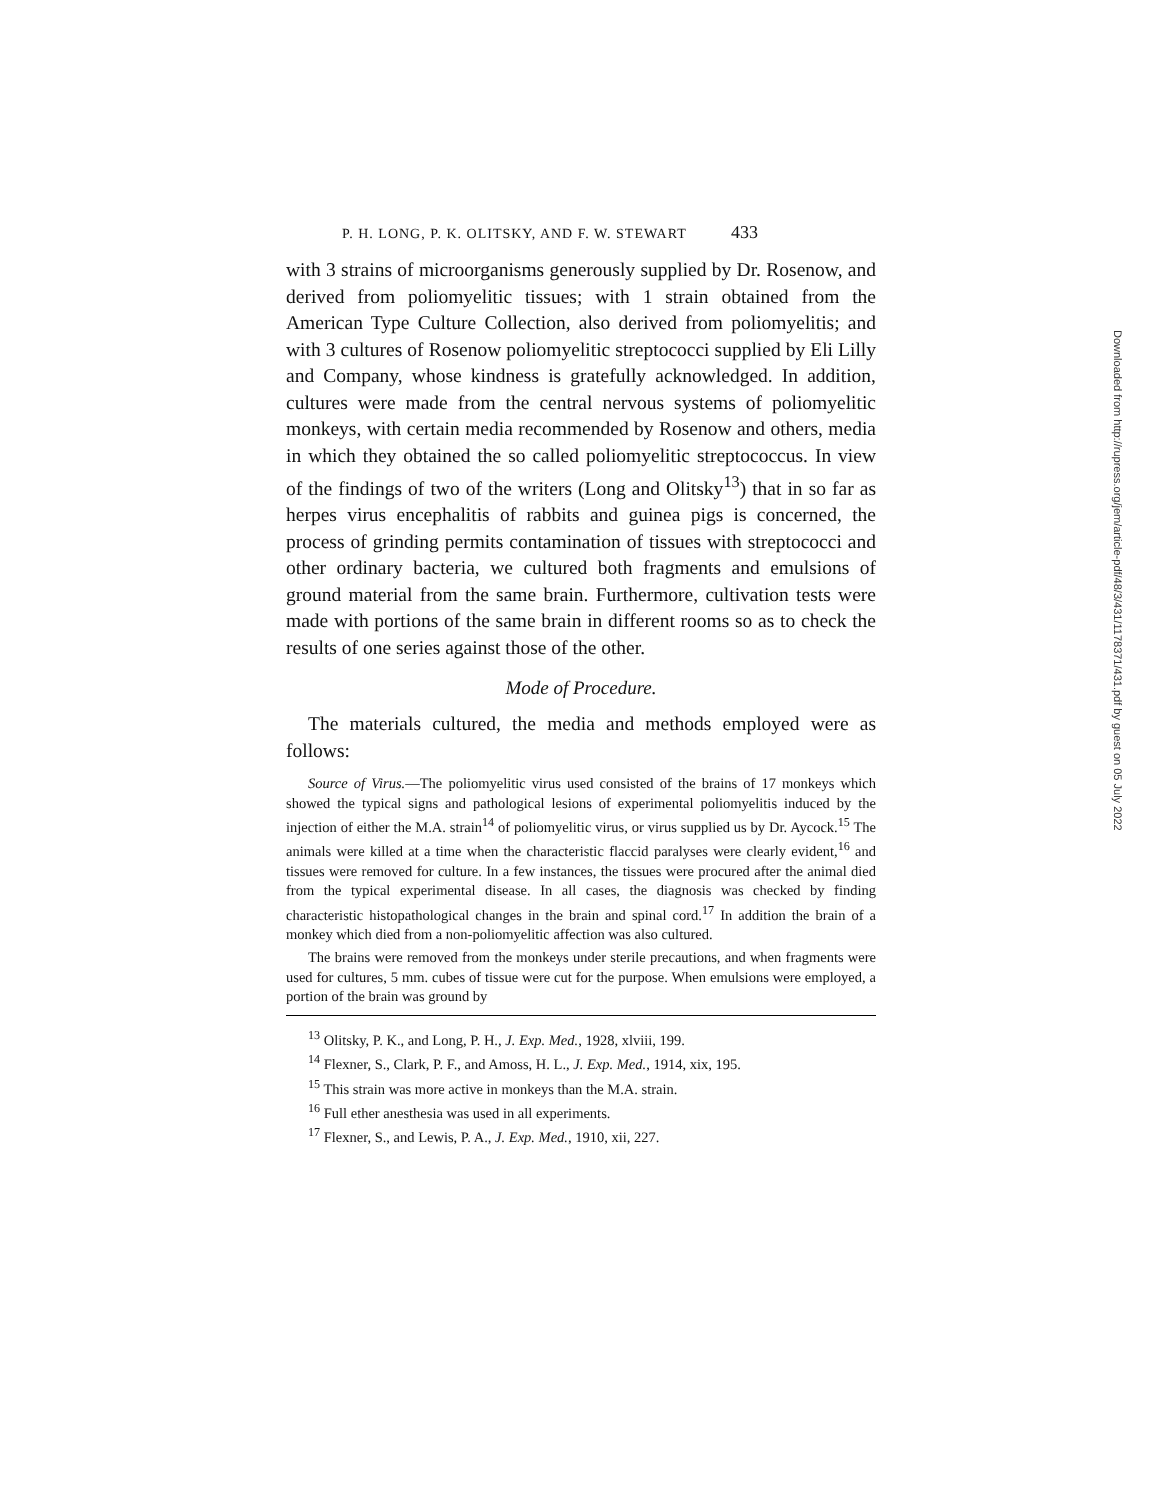P. H. LONG, P. K. OLITSKY, AND F. W. STEWART 433
with 3 strains of microorganisms generously supplied by Dr. Rosenow, and derived from poliomyelitic tissues; with 1 strain obtained from the American Type Culture Collection, also derived from poliomyelitis; and with 3 cultures of Rosenow poliomyelitic streptococci supplied by Eli Lilly and Company, whose kindness is gratefully acknowledged. In addition, cultures were made from the central nervous systems of poliomyelitic monkeys, with certain media recommended by Rosenow and others, media in which they obtained the so called poliomyelitic streptococcus. In view of the findings of two of the writers (Long and Olitsky<sup>13</sup>) that in so far as herpes virus encephalitis of rabbits and guinea pigs is concerned, the process of grinding permits contamination of tissues with streptococci and other ordinary bacteria, we cultured both fragments and emulsions of ground material from the same brain. Furthermore, cultivation tests were made with portions of the same brain in different rooms so as to check the results of one series against those of the other.
Mode of Procedure.
The materials cultured, the media and methods employed were as follows:
Source of Virus.—The poliomyelitic virus used consisted of the brains of 17 monkeys which showed the typical signs and pathological lesions of experimental poliomyelitis induced by the injection of either the M.A. strain<sup>14</sup> of poliomyelitic virus, or virus supplied us by Dr. Aycock.<sup>15</sup> The animals were killed at a time when the characteristic flaccid paralyses were clearly evident,<sup>16</sup> and tissues were removed for culture. In a few instances, the tissues were procured after the animal died from the typical experimental disease. In all cases, the diagnosis was checked by finding characteristic histopathological changes in the brain and spinal cord.<sup>17</sup> In addition the brain of a monkey which died from a non-poliomyelitic affection was also cultured.
The brains were removed from the monkeys under sterile precautions, and when fragments were used for cultures, 5 mm. cubes of tissue were cut for the purpose. When emulsions were employed, a portion of the brain was ground by
<sup>13</sup> Olitsky, P. K., and Long, P. H., J. Exp. Med., 1928, xlviii, 199.
<sup>14</sup> Flexner, S., Clark, P. F., and Amoss, H. L., J. Exp. Med., 1914, xix, 195.
<sup>15</sup> This strain was more active in monkeys than the M.A. strain.
<sup>16</sup> Full ether anesthesia was used in all experiments.
<sup>17</sup> Flexner, S., and Lewis, P. A., J. Exp. Med., 1910, xii, 227.
Downloaded from http://rupress.org/jem/article-pdf/48/3/431/1178371/431.pdf by guest on 05 July 2022